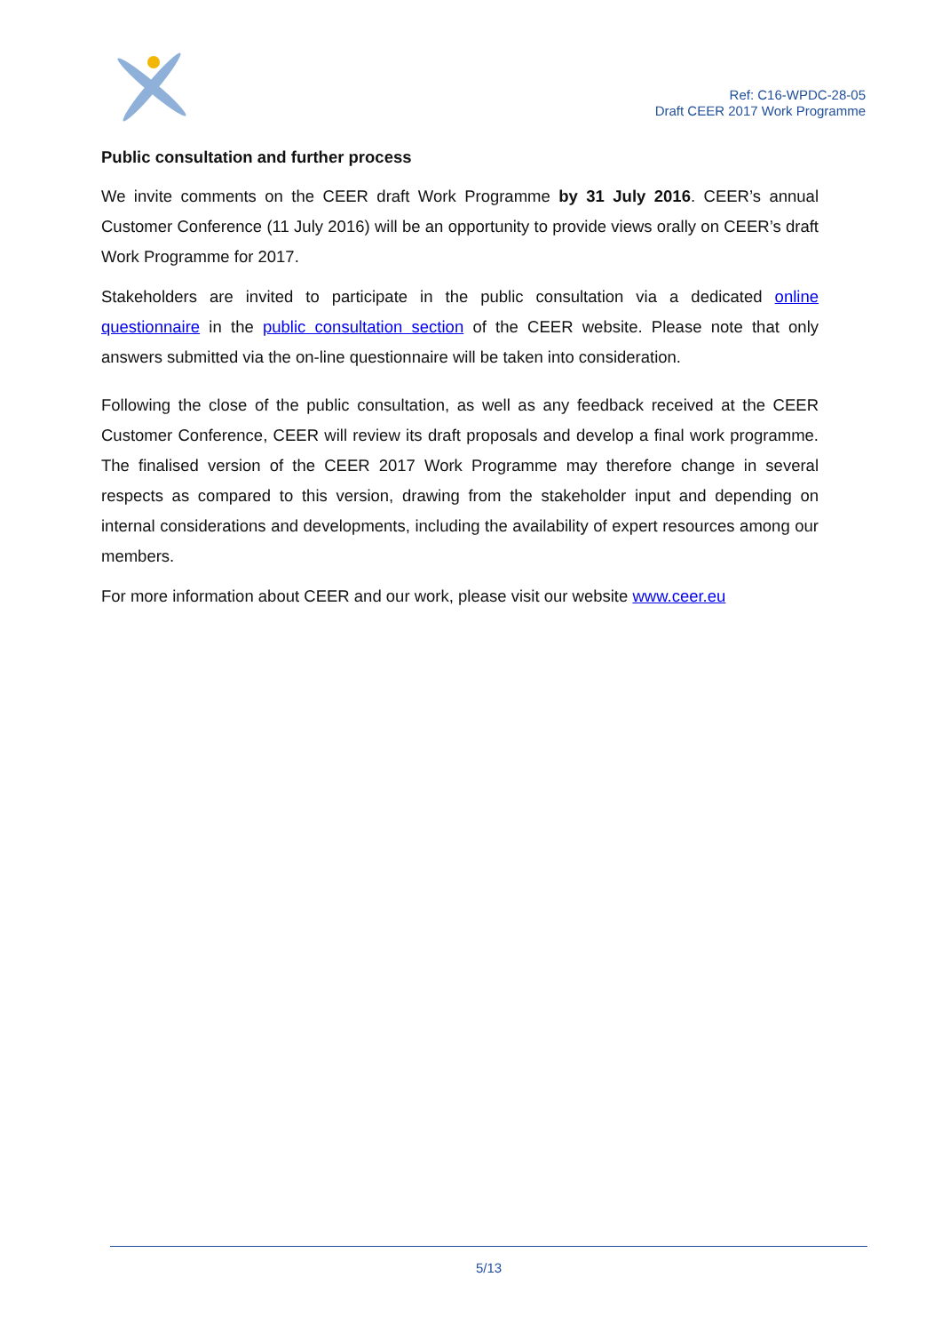Ref: C16-WPDC-28-05
Draft CEER 2017 Work Programme
Public consultation and further process
We invite comments on the CEER draft Work Programme by 31 July 2016. CEER’s annual Customer Conference (11 July 2016) will be an opportunity to provide views orally on CEER’s draft Work Programme for 2017.
Stakeholders are invited to participate in the public consultation via a dedicated online questionnaire in the public consultation section of the CEER website. Please note that only answers submitted via the on-line questionnaire will be taken into consideration.
Following the close of the public consultation, as well as any feedback received at the CEER Customer Conference, CEER will review its draft proposals and develop a final work programme. The finalised version of the CEER 2017 Work Programme may therefore change in several respects as compared to this version, drawing from the stakeholder input and depending on internal considerations and developments, including the availability of expert resources among our members.
For more information about CEER and our work, please visit our website www.ceer.eu
5/13